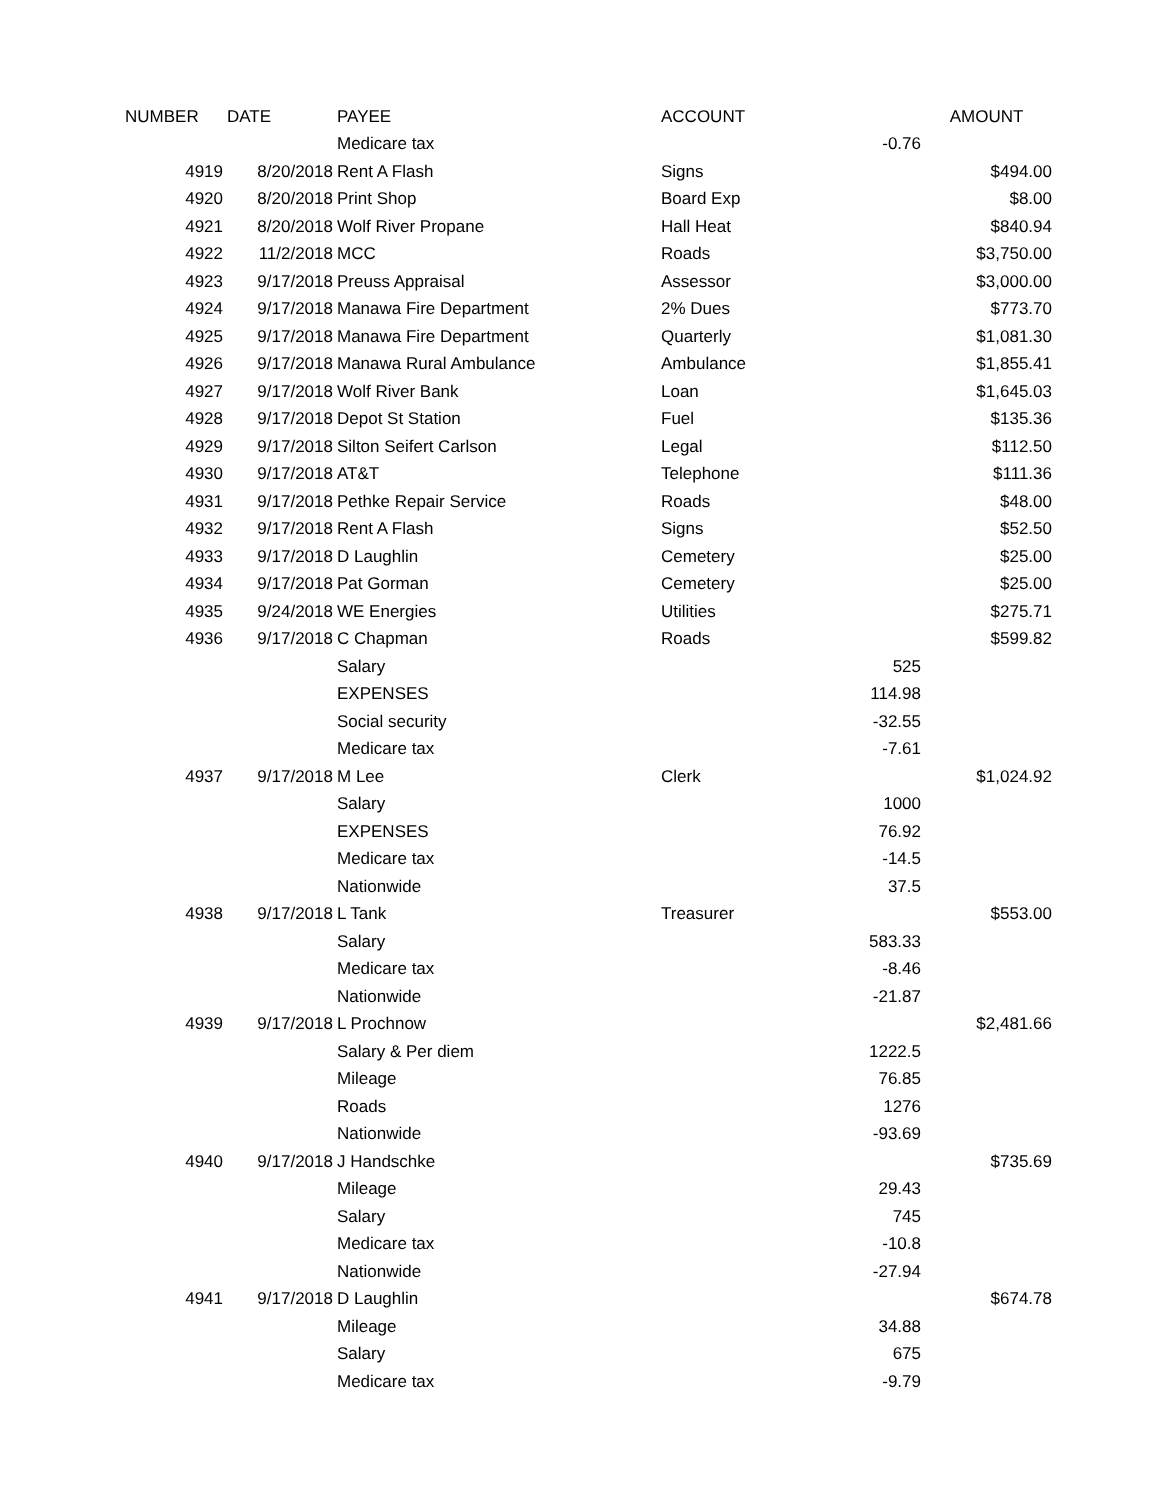| NUMBER | DATE | PAYEE | ACCOUNT | | AMOUNT |
| --- | --- | --- | --- | --- | --- |
| | | Medicare tax | | -0.76 | |
| 4919 | 8/20/2018 | Rent A Flash | Signs | | $494.00 |
| 4920 | 8/20/2018 | Print Shop | Board Exp | | $8.00 |
| 4921 | 8/20/2018 | Wolf River Propane | Hall Heat | | $840.94 |
| 4922 | 11/2/2018 | MCC | Roads | | $3,750.00 |
| 4923 | 9/17/2018 | Preuss Appraisal | Assessor | | $3,000.00 |
| 4924 | 9/17/2018 | Manawa Fire Department | 2% Dues | | $773.70 |
| 4925 | 9/17/2018 | Manawa Fire Department | Quarterly | | $1,081.30 |
| 4926 | 9/17/2018 | Manawa Rural Ambulance | Ambulance | | $1,855.41 |
| 4927 | 9/17/2018 | Wolf River Bank | Loan | | $1,645.03 |
| 4928 | 9/17/2018 | Depot St Station | Fuel | | $135.36 |
| 4929 | 9/17/2018 | Silton Seifert Carlson | Legal | | $112.50 |
| 4930 | 9/17/2018 | AT&T | Telephone | | $111.36 |
| 4931 | 9/17/2018 | Pethke Repair Service | Roads | | $48.00 |
| 4932 | 9/17/2018 | Rent A Flash | Signs | | $52.50 |
| 4933 | 9/17/2018 | D Laughlin | Cemetery | | $25.00 |
| 4934 | 9/17/2018 | Pat Gorman | Cemetery | | $25.00 |
| 4935 | 9/24/2018 | WE Energies | Utilities | | $275.71 |
| 4936 | 9/17/2018 | C Chapman | Roads | | $599.82 |
| | | Salary | | 525 | |
| | | EXPENSES | | 114.98 | |
| | | Social security | | -32.55 | |
| | | Medicare tax | | -7.61 | |
| 4937 | 9/17/2018 | M Lee | Clerk | | $1,024.92 |
| | | Salary | | 1000 | |
| | | EXPENSES | | 76.92 | |
| | | Medicare tax | | -14.5 | |
| | | Nationwide | | 37.5 | |
| 4938 | 9/17/2018 | L Tank | Treasurer | | $553.00 |
| | | Salary | | 583.33 | |
| | | Medicare tax | | -8.46 | |
| | | Nationwide | | -21.87 | |
| 4939 | 9/17/2018 | L Prochnow | | | $2,481.66 |
| | | Salary & Per diem | | 1222.5 | |
| | | Mileage | | 76.85 | |
| | | Roads | | 1276 | |
| | | Nationwide | | -93.69 | |
| 4940 | 9/17/2018 | J Handschke | | | $735.69 |
| | | Mileage | | 29.43 | |
| | | Salary | | 745 | |
| | | Medicare tax | | -10.8 | |
| | | Nationwide | | -27.94 | |
| 4941 | 9/17/2018 | D Laughlin | | | $674.78 |
| | | Mileage | | 34.88 | |
| | | Salary | | 675 | |
| | | Medicare tax | | -9.79 | |